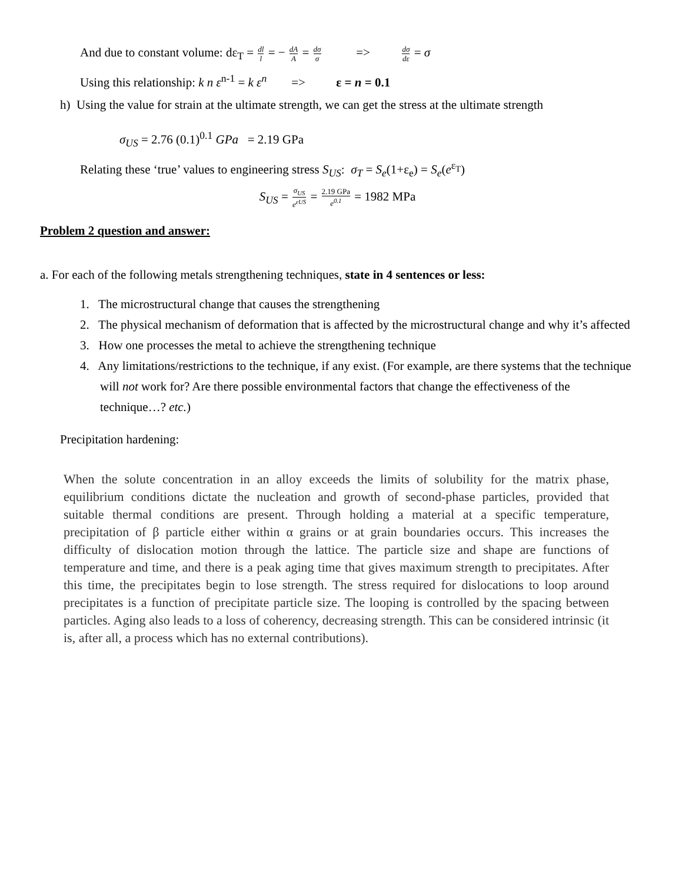And due to constant volume: dε<sub>T</sub> = dl l = − dA A = dσ σ => dσ dε = σ
Using this relationship: k n ε<sup>n-1</sup> = k ε<sup>n</sup> => ε = n = 0.1
h) Using the value for strain at the ultimate strength, we can get the stress at the ultimate strength
σ<sub>US</sub> = 2.76 (0.1)<sup>0.1</sup> GPa = 2.19 GPa
Relating these ‘true’ values to engineering stress S<sub>US</sub>: σ<sub>T</sub> = S<sub>e</sub>(1+ε<sub>e</sub>) = S<sub>e</sub>(e<sup>ε<sub>T</sub></sup>)
S<sub>US</sub> = σ<sub>US</sub> e<sup>εUS</sup> = 2.19 GPa e<sup>0.1</sup> = 1982 MPa
Problem 2 question and answer:
a. For each of the following metals strengthening techniques, state in 4 sentences or less:
1. The microstructural change that causes the strengthening
2. The physical mechanism of deformation that is affected by the microstructural change and why it’s affected
3. How one processes the metal to achieve the strengthening technique
4. Any limitations/restrictions to the technique, if any exist. (For example, are there systems that the technique will not work for? Are there possible environmental factors that change the effectiveness of the technique…? etc.)
Precipitation hardening:
When the solute concentration in an alloy exceeds the limits of solubility for the matrix phase, equilibrium conditions dictate the nucleation and growth of second-phase particles, provided that suitable thermal conditions are present. Through holding a material at a specific temperature, precipitation of β particle either within α grains or at grain boundaries occurs. This increases the difficulty of dislocation motion through the lattice. The particle size and shape are functions of temperature and time, and there is a peak aging time that gives maximum strength to precipitates. After this time, the precipitates begin to lose strength. The stress required for dislocations to loop around precipitates is a function of precipitate particle size. The looping is controlled by the spacing between particles. Aging also leads to a loss of coherency, decreasing strength. This can be considered intrinsic (it is, after all, a process which has no external contributions).